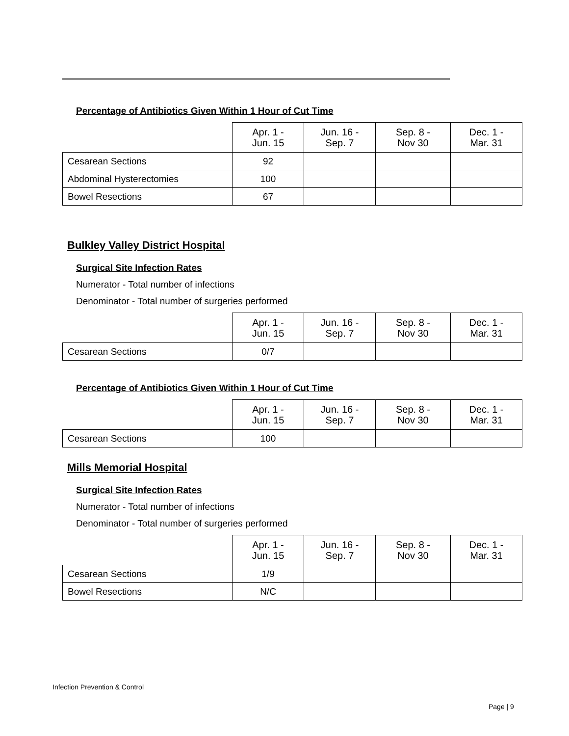Percentage of Antibiotics Given Within 1 Hour of Cut Time
| | Apr. 1 - Jun. 15 | Jun. 16 - Sep. 7 | Sep. 8 - Nov 30 | Dec. 1 - Mar. 31 |
| --- | --- | --- | --- | --- |
| Cesarean Sections | 92 | | | |
| Abdominal Hysterectomies | 100 | | | |
| Bowel Resections | 67 | | | |
Bulkley Valley District Hospital
Surgical Site Infection Rates
Numerator - Total number of infections
Denominator - Total number of surgeries performed
| | Apr. 1 - Jun. 15 | Jun. 16 - Sep. 7 | Sep. 8 - Nov 30 | Dec. 1 - Mar. 31 |
| --- | --- | --- | --- | --- |
| Cesarean Sections | 0/7 | | | |
Percentage of Antibiotics Given Within 1 Hour of Cut Time
| | Apr. 1 - Jun. 15 | Jun. 16 - Sep. 7 | Sep. 8 - Nov 30 | Dec. 1 - Mar. 31 |
| --- | --- | --- | --- | --- |
| Cesarean Sections | 100 | | | |
Mills Memorial Hospital
Surgical Site Infection Rates
Numerator - Total number of infections
Denominator - Total number of surgeries performed
| | Apr. 1 - Jun. 15 | Jun. 16 - Sep. 7 | Sep. 8 - Nov 30 | Dec. 1 - Mar. 31 |
| --- | --- | --- | --- | --- |
| Cesarean Sections | 1/9 | | | |
| Bowel Resections | N/C | | | |
Infection Prevention & Control
Page | 9